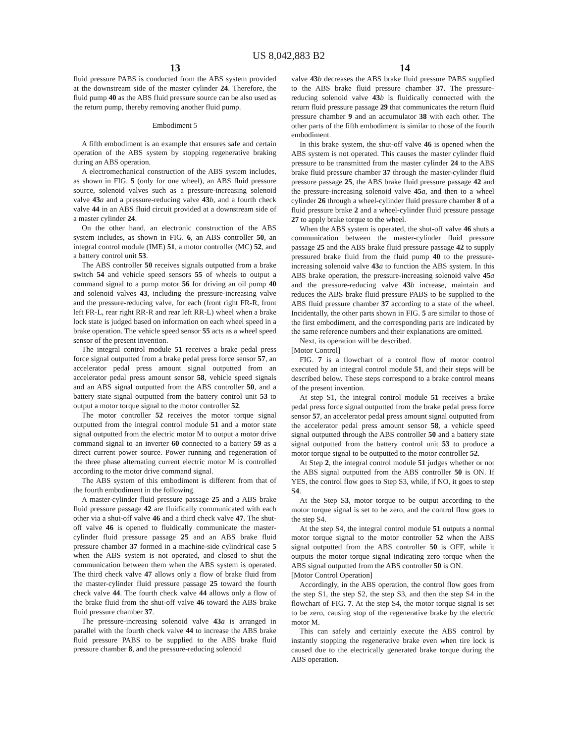US 8,042,883 B2
13 14
fluid pressure PABS is conducted from the ABS system provided at the downstream side of the master cylinder 24. Therefore, the fluid pump 40 as the ABS fluid pressure source can be also used as the return pump, thereby removing another fluid pump.
Embodiment 5
A fifth embodiment is an example that ensures safe and certain operation of the ABS system by stopping regenerative braking during an ABS operation.
A electromechanical construction of the ABS system includes, as shown in FIG. 5 (only for one wheel), an ABS fluid pressure source, solenoid valves such as a pressure-increasing solenoid valve 43 a and a pressure-reducing valve 43 b, and a fourth check valve 44 in an ABS fluid circuit provided at a downstream side of a master cylinder 24.
On the other hand, an electronic construction of the ABS system includes, as shown in FIG. 6, an ABS controller 50, an integral control module (IME) 51, a motor controller (MC) 52, and a battery control unit 53.
The ABS controller 50 receives signals outputted from a brake switch 54 and vehicle speed sensors 55 of wheels to output a command signal to a pump motor 56 for driving an oil pump 40 and solenoid valves 43, including the pressure-increasing valve and the pressure-reducing valve, for each (front right FR-R, front left FR-L, rear right RR-R and rear left RR-L) wheel when a brake lock state is judged based on information on each wheel speed in a brake operation. The vehicle speed sensor 55 acts as a wheel speed sensor of the present invention.
The integral control module 51 receives a brake pedal press force signal outputted from a brake pedal press force sensor 57, an accelerator pedal press amount signal outputted from an accelerator pedal press amount sensor 58, vehicle speed signals and an ABS signal outputted from the ABS controller 50, and a battery state signal outputted from the battery control unit 53 to output a motor torque signal to the motor controller 52.
The motor controller 52 receives the motor torque signal outputted from the integral control module 51 and a motor state signal outputted from the electric motor M to output a motor drive command signal to an inverter 60 connected to a battery 59 as a direct current power source. Power running and regeneration of the three phase alternating current electric motor M is controlled according to the motor drive command signal.
The ABS system of this embodiment is different from that of the fourth embodiment in the following.
A master-cylinder fluid pressure passage 25 and a ABS brake fluid pressure passage 42 are fluidically communicated with each other via a shut-off valve 46 and a third check valve 47. The shut-off valve 46 is opened to fluidically communicate the master-cylinder fluid pressure passage 25 and an ABS brake fluid pressure chamber 37 formed in a machine-side cylindrical case 5 when the ABS system is not operated, and closed to shut the communication between them when the ABS system is operated. The third check valve 47 allows only a flow of brake fluid from the master-cylinder fluid pressure passage 25 toward the fourth check valve 44. The fourth check valve 44 allows only a flow of the brake fluid from the shut-off valve 46 toward the ABS brake fluid pressure chamber 37.
The pressure-increasing solenoid valve 43 a is arranged in parallel with the fourth check valve 44 to increase the ABS brake fluid pressure PABS to be supplied to the ABS brake fluid pressure chamber 8, and the pressure-reducing solenoid
valve 43 b decreases the ABS brake fluid pressure PABS supplied to the ABS brake fluid pressure chamber 37. The pressure-reducing solenoid valve 43 b is fluidically connected with the return fluid pressure passage 29 that communicates the return fluid pressure chamber 9 and an accumulator 38 with each other. The other parts of the fifth embodiment is similar to those of the fourth embodiment.
In this brake system, the shut-off valve 46 is opened when the ABS system is not operated. This causes the master cylinder fluid pressure to be transmitted from the master cylinder 24 to the ABS brake fluid pressure chamber 37 through the master-cylinder fluid pressure passage 25, the ABS brake fluid pressure passage 42 and the pressure-increasing solenoid valve 45 a, and then to a wheel cylinder 26 through a wheel-cylinder fluid pressure chamber 8 of a fluid pressure brake 2 and a wheel-cylinder fluid pressure passage 27 to apply brake torque to the wheel.
When the ABS system is operated, the shut-off valve 46 shuts a communication between the master-cylinder fluid pressure passage 25 and the ABS brake fluid pressure passage 42 to supply pressured brake fluid from the fluid pump 40 to the pressure-increasing solenoid valve 43 a to function the ABS system. In this ABS brake operation, the pressure-increasing solenoid valve 45 a and the pressure-reducing valve 43 b increase, maintain and reduces the ABS brake fluid pressure PABS to be supplied to the ABS fluid pressure chamber 37 according to a state of the wheel. Incidentally, the other parts shown in FIG. 5 are similar to those of the first embodiment, and the corresponding parts are indicated by the same reference numbers and their explanations are omitted.
Next, its operation will be described.
[Motor Control]
FIG. 7 is a flowchart of a control flow of motor control executed by an integral control module 51, and their steps will be described below. These steps correspond to a brake control means of the present invention.
At step S1, the integral control module 51 receives a brake pedal press force signal outputted from the brake pedal press force sensor 57, an accelerator pedal press amount signal outputted from the accelerator pedal press amount sensor 58, a vehicle speed signal outputted through the ABS controller 50 and a battery state signal outputted from the battery control unit 53 to produce a motor torque signal to be outputted to the motor controller 52.
At Step 2, the integral control module 51 judges whether or not the ABS signal outputted from the ABS controller 50 is ON. If YES, the control flow goes to Step S3, while, if NO, it goes to step S4.
At the Step S3, motor torque to be output according to the motor torque signal is set to be zero, and the control flow goes to the step S4.
At the step S4, the integral control module 51 outputs a normal motor torque signal to the motor controller 52 when the ABS signal outputted from the ABS controller 50 is OFF, while it outputs the motor torque signal indicating zero torque when the ABS signal outputted from the ABS controller 50 is ON.
[Motor Control Operation]
Accordingly, in the ABS operation, the control flow goes from the step S1, the step S2, the step S3, and then the step S4 in the flowchart of FIG. 7. At the step S4, the motor torque signal is set to be zero, causing stop of the regenerative brake by the electric motor M.
This can safely and certainly execute the ABS control by instantly stopping the regenerative brake even when tire lock is caused due to the electrically generated brake torque during the ABS operation.